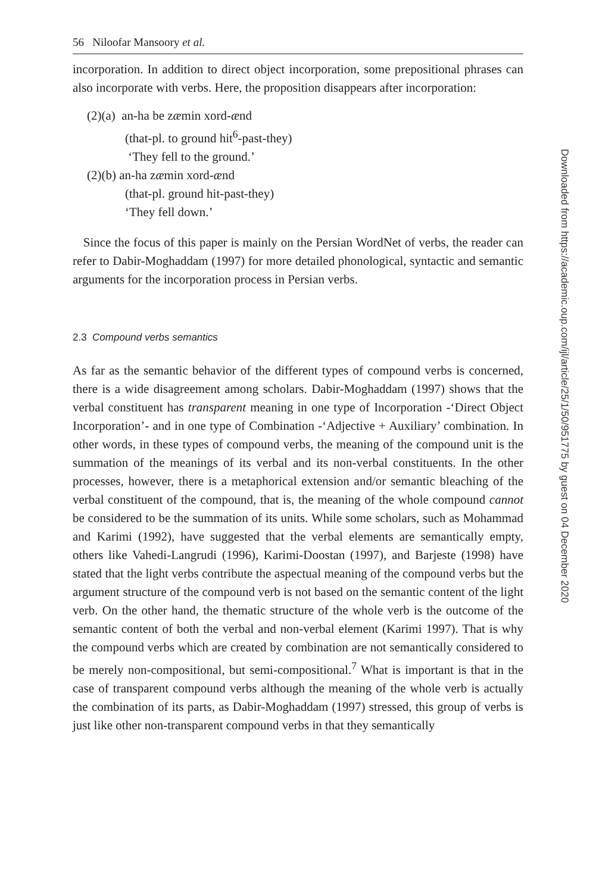56 Niloofar Mansoory et al.
incorporation. In addition to direct object incorporation, some prepositional phrases can also incorporate with verbs. Here, the proposition disappears after incorporation:
(2)(a) an-ha be zæmin xord-ænd
(that-pl. to ground hit<sup>6</sup>-past-they)
‘They fell to the ground.’
(2)(b) an-ha zæmin xord-ænd
(that-pl. ground hit-past-they)
‘They fell down.’
Since the focus of this paper is mainly on the Persian WordNet of verbs, the reader can refer to Dabir-Moghaddam (1997) for more detailed phonological, syntactic and semantic arguments for the incorporation process in Persian verbs.
2.3 Compound verbs semantics
As far as the semantic behavior of the different types of compound verbs is concerned, there is a wide disagreement among scholars. Dabir-Moghaddam (1997) shows that the verbal constituent has transparent meaning in one type of Incorporation -‘Direct Object Incorporation’- and in one type of Combination -‘Adjective + Auxiliary’ combination. In other words, in these types of compound verbs, the meaning of the compound unit is the summation of the meanings of its verbal and its non-verbal constituents. In the other processes, however, there is a metaphorical extension and/or semantic bleaching of the verbal constituent of the compound, that is, the meaning of the whole compound cannot be considered to be the summation of its units. While some scholars, such as Mohammad and Karimi (1992), have suggested that the verbal elements are semantically empty, others like Vahedi-Langrudi (1996), Karimi-Doostan (1997), and Barjeste (1998) have stated that the light verbs contribute the aspectual meaning of the compound verbs but the argument structure of the compound verb is not based on the semantic content of the light verb. On the other hand, the thematic structure of the whole verb is the outcome of the semantic content of both the verbal and non-verbal element (Karimi 1997). That is why the compound verbs which are created by combination are not semantically considered to be merely non-compositional, but semi-compositional.<sup>7</sup> What is important is that in the case of transparent compound verbs although the meaning of the whole verb is actually the combination of its parts, as Dabir-Moghaddam (1997) stressed, this group of verbs is just like other non-transparent compound verbs in that they semantically
Downloaded from https://academic.oup.com/ijl/article/25/1/50/951775 by guest on 04 December 2020